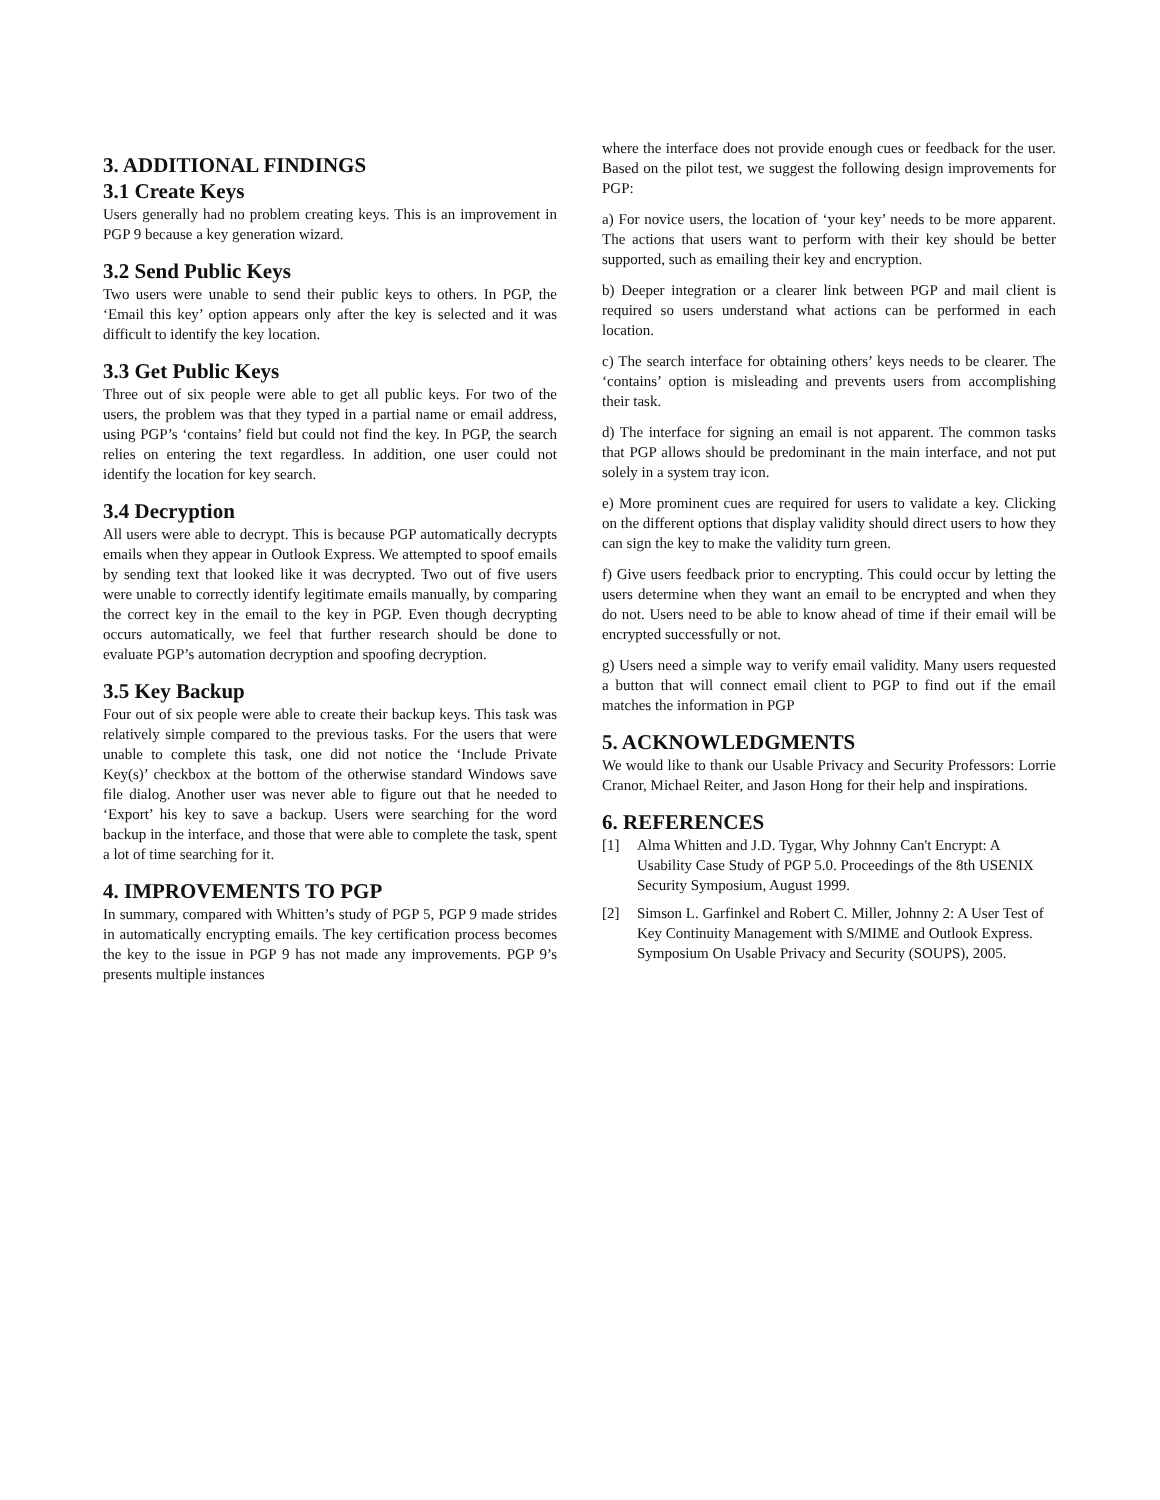3. ADDITIONAL FINDINGS
3.1 Create Keys
Users generally had no problem creating keys. This is an improvement in PGP 9 because a key generation wizard.
3.2 Send Public Keys
Two users were unable to send their public keys to others. In PGP, the ‘Email this key’ option appears only after the key is selected and it was difficult to identify the key location.
3.3 Get Public Keys
Three out of six people were able to get all public keys. For two of the users, the problem was that they typed in a partial name or email address, using PGP’s ‘contains’ field but could not find the key. In PGP, the search relies on entering the text regardless. In addition, one user could not identify the location for key search.
3.4 Decryption
All users were able to decrypt. This is because PGP automatically decrypts emails when they appear in Outlook Express. We attempted to spoof emails by sending text that looked like it was decrypted. Two out of five users were unable to correctly identify legitimate emails manually, by comparing the correct key in the email to the key in PGP. Even though decrypting occurs automatically, we feel that further research should be done to evaluate PGP’s automation decryption and spoofing decryption.
3.5 Key Backup
Four out of six people were able to create their backup keys. This task was relatively simple compared to the previous tasks. For the users that were unable to complete this task, one did not notice the ‘Include Private Key(s)’ checkbox at the bottom of the otherwise standard Windows save file dialog. Another user was never able to figure out that he needed to ‘Export’ his key to save a backup. Users were searching for the word backup in the interface, and those that were able to complete the task, spent a lot of time searching for it.
4. IMPROVEMENTS TO PGP
In summary, compared with Whitten’s study of PGP 5, PGP 9 made strides in automatically encrypting emails. The key certification process becomes the key to the issue in PGP 9 has not made any improvements. PGP 9’s presents multiple instances
where the interface does not provide enough cues or feedback for the user. Based on the pilot test, we suggest the following design improvements for PGP:
a) For novice users, the location of ‘your key’ needs to be more apparent. The actions that users want to perform with their key should be better supported, such as emailing their key and encryption.
b) Deeper integration or a clearer link between PGP and mail client is required so users understand what actions can be performed in each location.
c) The search interface for obtaining others’ keys needs to be clearer. The ‘contains’ option is misleading and prevents users from accomplishing their task.
d) The interface for signing an email is not apparent. The common tasks that PGP allows should be predominant in the main interface, and not put solely in a system tray icon.
e) More prominent cues are required for users to validate a key. Clicking on the different options that display validity should direct users to how they can sign the key to make the validity turn green.
f) Give users feedback prior to encrypting. This could occur by letting the users determine when they want an email to be encrypted and when they do not. Users need to be able to know ahead of time if their email will be encrypted successfully or not.
g) Users need a simple way to verify email validity. Many users requested a button that will connect email client to PGP to find out if the email matches the information in PGP
5. ACKNOWLEDGMENTS
We would like to thank our Usable Privacy and Security Professors: Lorrie Cranor, Michael Reiter, and Jason Hong for their help and inspirations.
6. REFERENCES
[1] Alma Whitten and J.D. Tygar, Why Johnny Can't Encrypt: A Usability Case Study of PGP 5.0. Proceedings of the 8th USENIX Security Symposium, August 1999.
[2] Simson L. Garfinkel and Robert C. Miller, Johnny 2: A User Test of Key Continuity Management with S/MIME and Outlook Express. Symposium On Usable Privacy and Security (SOUPS), 2005.